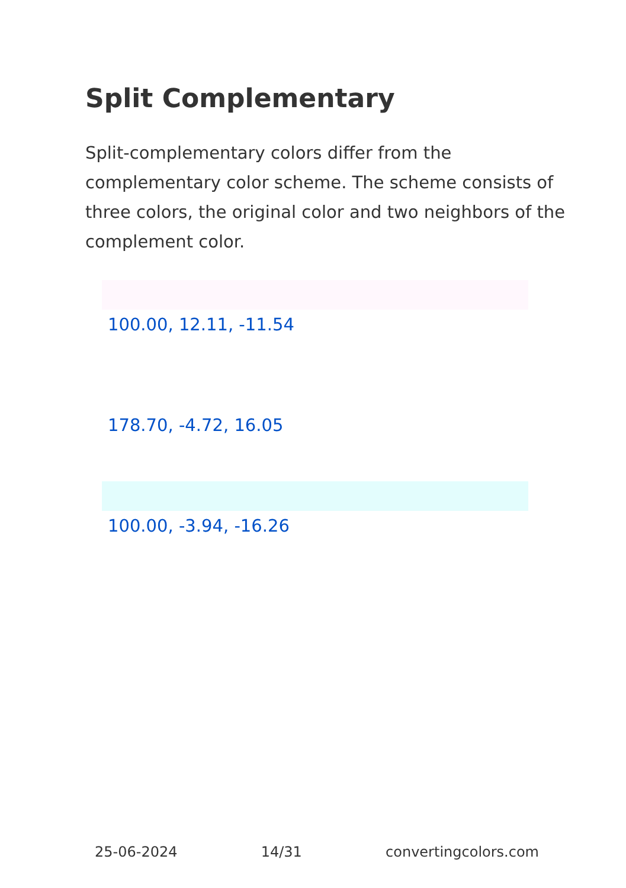Split Complementary
Split-complementary colors differ from the complementary color scheme. The scheme consists of three colors, the original color and two neighbors of the complement color.
100.00, 12.11, -11.54
178.70, -4.72, 16.05
100.00, -3.94, -16.26
25-06-2024 14/31 convertingcolors.com